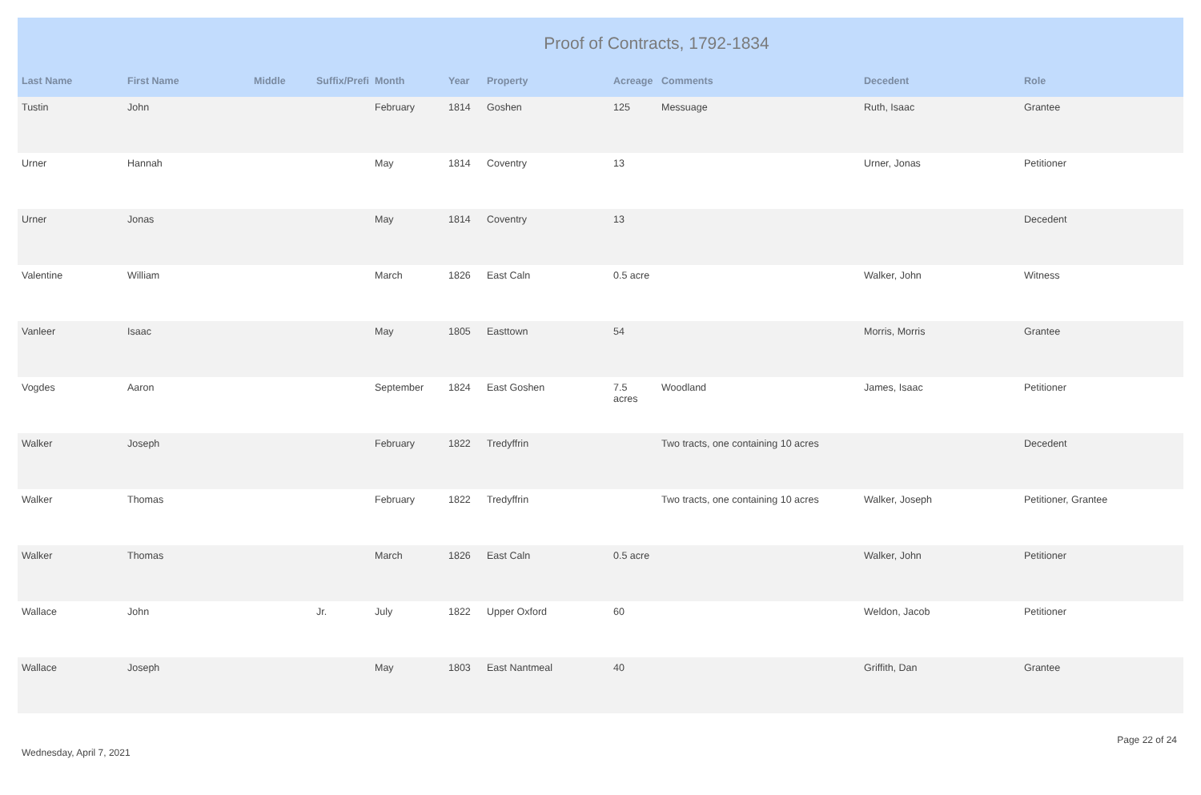Proof of Contracts, 1792-1834
| Last Name | First Name | Middle | Suffix/Prefi | Month | Year | Property | Acreage | Comments | Decedent | Role |
| --- | --- | --- | --- | --- | --- | --- | --- | --- | --- | --- |
| Tustin | John | | | February | 1814 | Goshen | 125 | Messuage | Ruth, Isaac | Grantee |
| Urner | Hannah | | | May | 1814 | Coventry | 13 | | Urner, Jonas | Petitioner |
| Urner | Jonas | | | May | 1814 | Coventry | 13 | | | Decedent |
| Valentine | William | | | March | 1826 | East Caln | 0.5 acre | | Walker, John | Witness |
| Vanleer | Isaac | | | May | 1805 | Easttown | 54 | | Morris, Morris | Grantee |
| Vogdes | Aaron | | | September | 1824 | East Goshen | 7.5 acres | Woodland | James, Isaac | Petitioner |
| Walker | Joseph | | | February | 1822 | Tredyffrin | | Two tracts, one containing 10 acres | | Decedent |
| Walker | Thomas | | | February | 1822 | Tredyffrin | | Two tracts, one containing 10 acres | Walker, Joseph | Petitioner, Grantee |
| Walker | Thomas | | | March | 1826 | East Caln | 0.5 acre | | Walker, John | Petitioner |
| Wallace | John | | Jr. | July | 1822 | Upper Oxford | 60 | | Weldon, Jacob | Petitioner |
| Wallace | Joseph | | | May | 1803 | East Nantmeal | 40 | | Griffith, Dan | Grantee |
Wednesday, April 7, 2021
Page 22 of 24